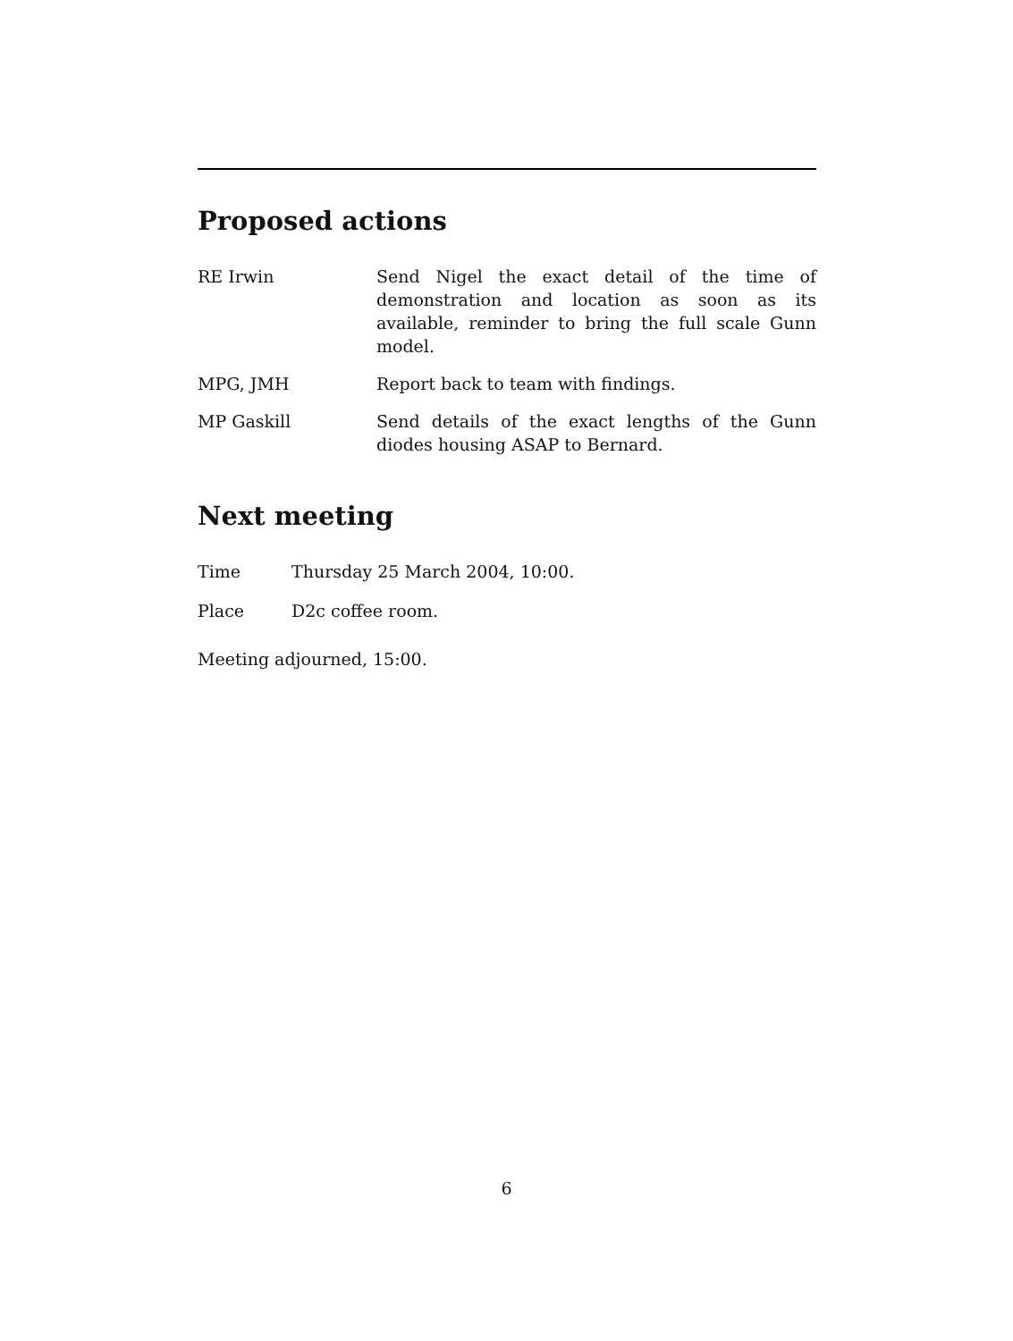Proposed actions
RE Irwin Send Nigel the exact detail of the time of demonstration and location as soon as its available, reminder to bring the full scale Gunn model.
MPG, JMH Report back to team with findings.
MP Gaskill Send details of the exact lengths of the Gunn diodes housing ASAP to Bernard.
Next meeting
Time Thursday 25 March 2004, 10:00.
Place D2c coffee room.
Meeting adjourned, 15:00.
6